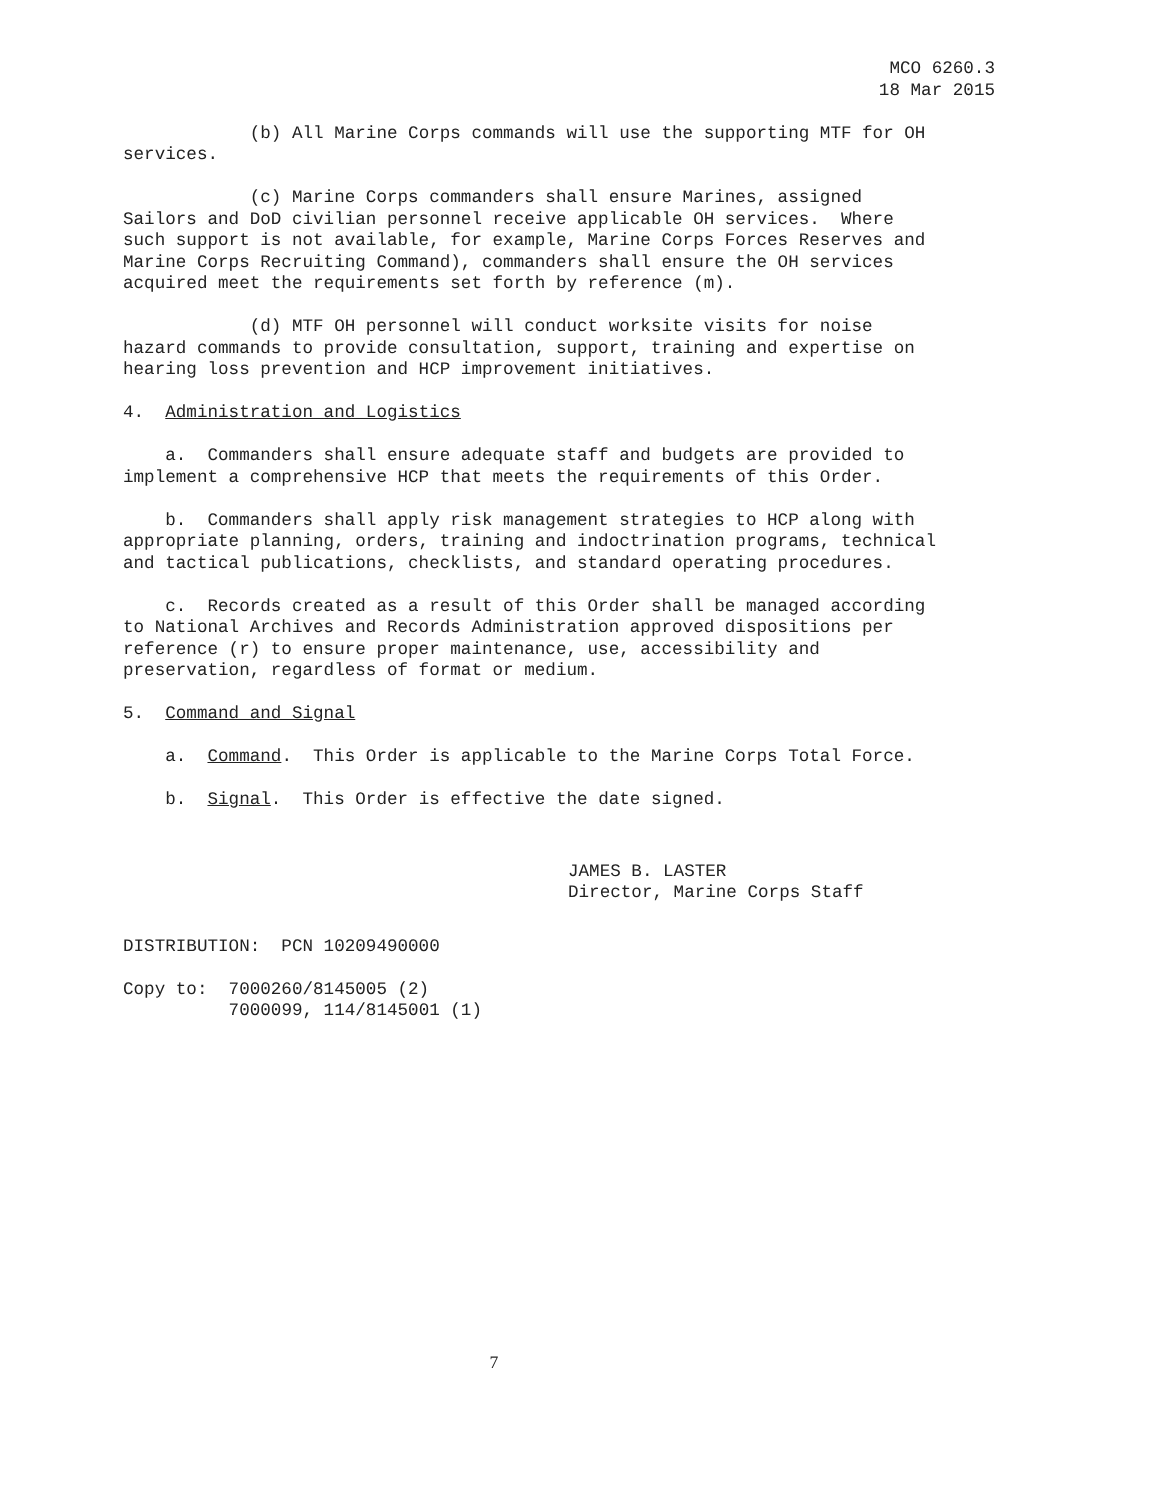MCO 6260.3
18 Mar 2015
(b) All Marine Corps commands will use the supporting MTF for OH services.
(c) Marine Corps commanders shall ensure Marines, assigned Sailors and DoD civilian personnel receive applicable OH services. Where such support is not available, for example, Marine Corps Forces Reserves and Marine Corps Recruiting Command), commanders shall ensure the OH services acquired meet the requirements set forth by reference (m).
(d) MTF OH personnel will conduct worksite visits for noise hazard commands to provide consultation, support, training and expertise on hearing loss prevention and HCP improvement initiatives.
4. Administration and Logistics
a. Commanders shall ensure adequate staff and budgets are provided to implement a comprehensive HCP that meets the requirements of this Order.
b. Commanders shall apply risk management strategies to HCP along with appropriate planning, orders, training and indoctrination programs, technical and tactical publications, checklists, and standard operating procedures.
c. Records created as a result of this Order shall be managed according to National Archives and Records Administration approved dispositions per reference (r) to ensure proper maintenance, use, accessibility and preservation, regardless of format or medium.
5. Command and Signal
a. Command. This Order is applicable to the Marine Corps Total Force.
b. Signal. This Order is effective the date signed.
JAMES B. LASTER
Director, Marine Corps Staff
DISTRIBUTION: PCN 10209490000
Copy to: 7000260/8145005 (2) 7000099, 114/8145001 (1)
7